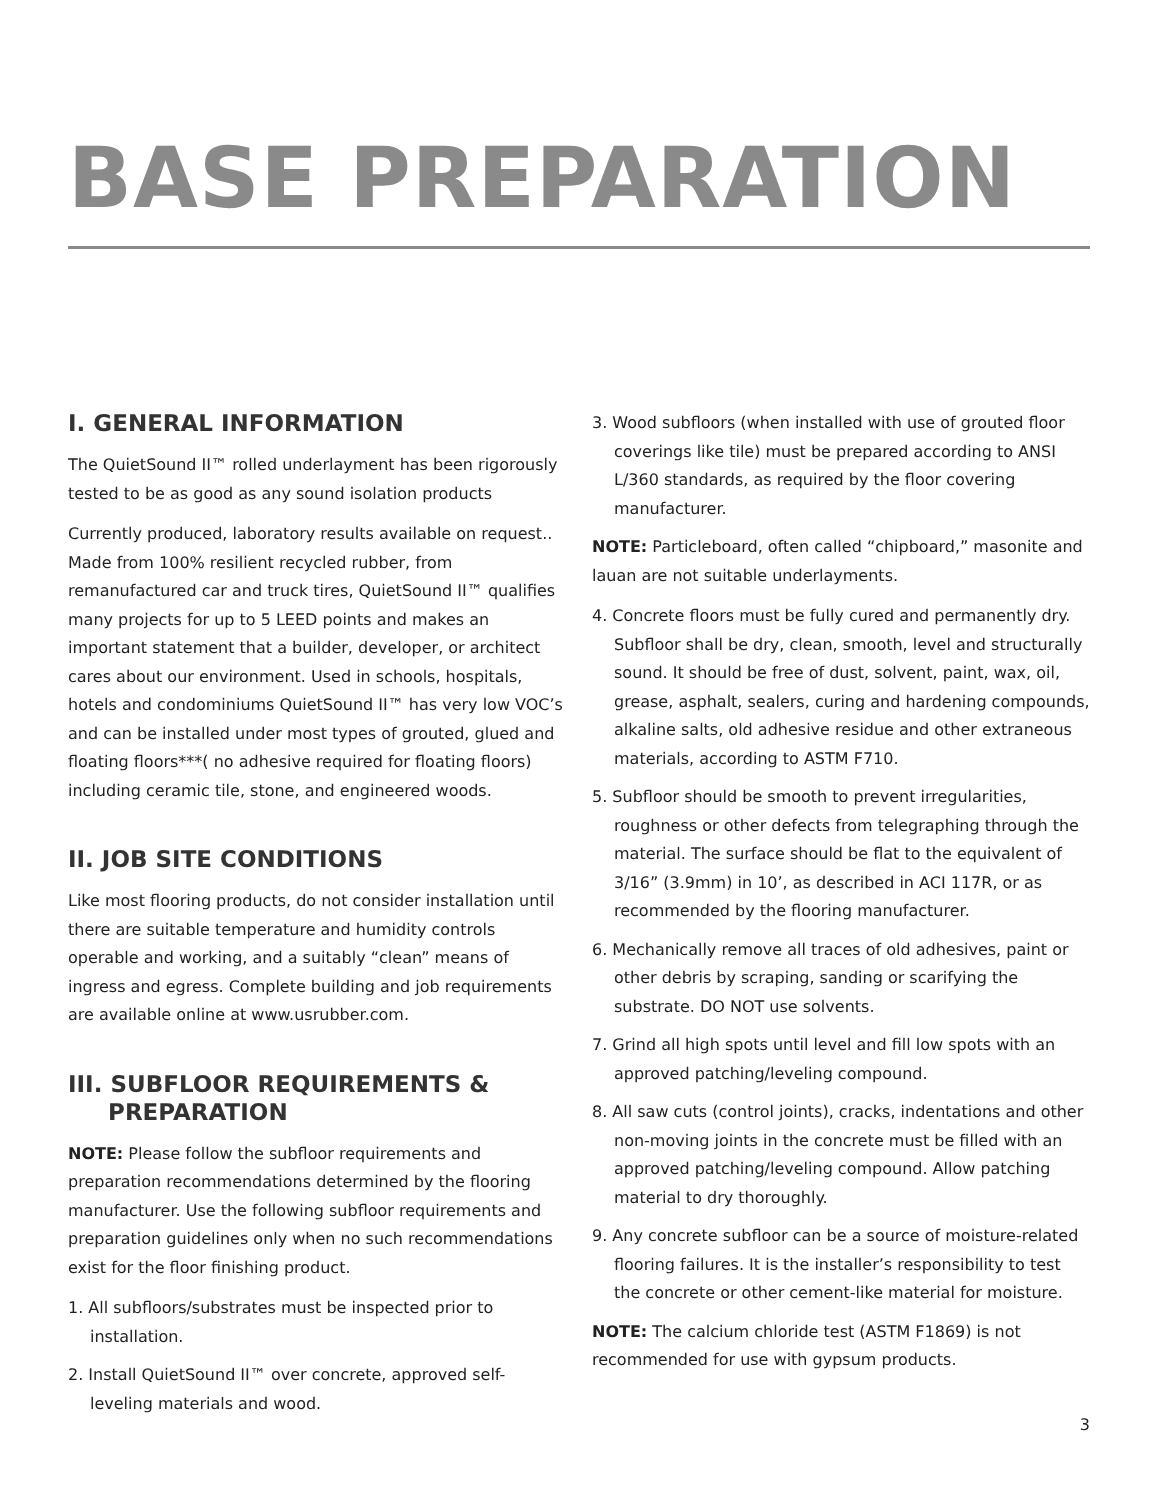BASE PREPARATION
I. GENERAL INFORMATION
The QuietSound II™ rolled underlayment has been rigorously tested to be as good as any sound isolation products
Currently produced, laboratory results available on request.. Made from 100% resilient recycled rubber, from remanufactured car and truck tires, QuietSound II™ qualifies many projects for up to 5 LEED points and makes an important statement that a builder, developer, or architect cares about our environment. Used in schools, hospitals, hotels and condominiums QuietSound II™ has very low VOC’s and can be installed under most types of grouted, glued and floating floors***( no adhesive required for floating floors) including ceramic tile, stone, and engineered woods.
II. JOB SITE CONDITIONS
Like most flooring products, do not consider installation until there are suitable temperature and humidity controls operable and working, and a suitably “clean” means of ingress and egress. Complete building and job requirements are available online at www.usrubber.com.
III. SUBFLOOR REQUIREMENTS &
PREPARATION
NOTE: Please follow the subfloor requirements and preparation recommendations determined by the flooring manufacturer. Use the following subfloor requirements and preparation guidelines only when no such recommendations exist for the floor finishing product.
1. All subfloors/substrates must be inspected prior to installation.
2. Install QuietSound II™ over concrete, approved self-leveling materials and wood.
3. Wood subfloors (when installed with use of grouted floor coverings like tile) must be prepared according to ANSI L/360 standards, as required by the floor covering manufacturer.
NOTE: Particleboard, often called “chipboard,” masonite and lauan are not suitable underlayments.
4. Concrete floors must be fully cured and permanently dry. Subfloor shall be dry, clean, smooth, level and structurally sound. It should be free of dust, solvent, paint, wax, oil, grease, asphalt, sealers, curing and hardening compounds, alkaline salts, old adhesive residue and other extraneous materials, according to ASTM F710.
5. Subfloor should be smooth to prevent irregularities, roughness or other defects from telegraphing through the material. The surface should be flat to the equivalent of 3/16” (3.9mm) in 10’, as described in ACI 117R, or as recommended by the flooring manufacturer.
6. Mechanically remove all traces of old adhesives, paint or other debris by scraping, sanding or scarifying the substrate. DO NOT use solvents.
7. Grind all high spots until level and fill low spots with an approved patching/leveling compound.
8. All saw cuts (control joints), cracks, indentations and other non-moving joints in the concrete must be filled with an approved patching/leveling compound. Allow patching material to dry thoroughly.
9. Any concrete subfloor can be a source of moisture-related flooring failures. It is the installer’s responsibility to test the concrete or other cement-like material for moisture.
NOTE: The calcium chloride test (ASTM F1869) is not recommended for use with gypsum products.
3